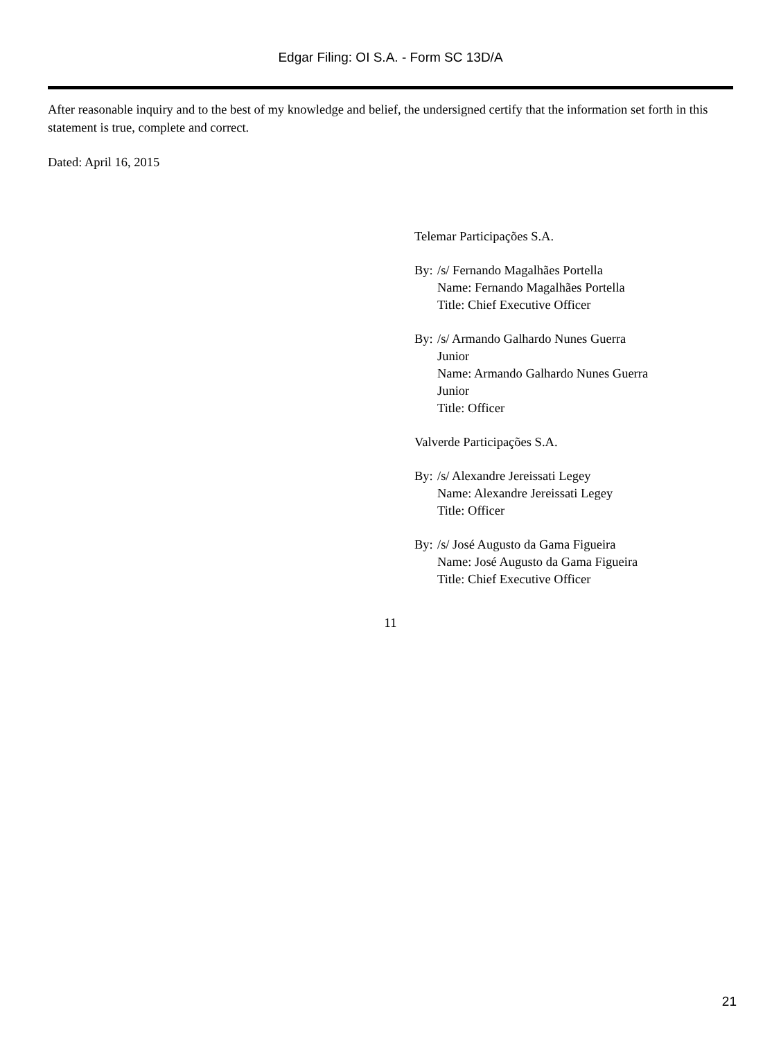Edgar Filing: OI S.A. - Form SC 13D/A
After reasonable inquiry and to the best of my knowledge and belief, the undersigned certify that the information set forth in this statement is true, complete and correct.
Dated: April 16, 2015
Telemar Participações S.A.
By:
/s/ Fernando Magalhães Portella
Name: Fernando Magalhães Portella
Title: Chief Executive Officer
By:
/s/ Armando Galhardo Nunes Guerra
Junior
Name: Armando Galhardo Nunes Guerra
Junior
Title: Officer
Valverde Participações S.A.
By:
/s/ Alexandre Jereissati Legey
Name: Alexandre Jereissati Legey
Title: Officer
By:
/s/ José Augusto da Gama Figueira
Name: José Augusto da Gama Figueira
Title: Chief Executive Officer
11
21